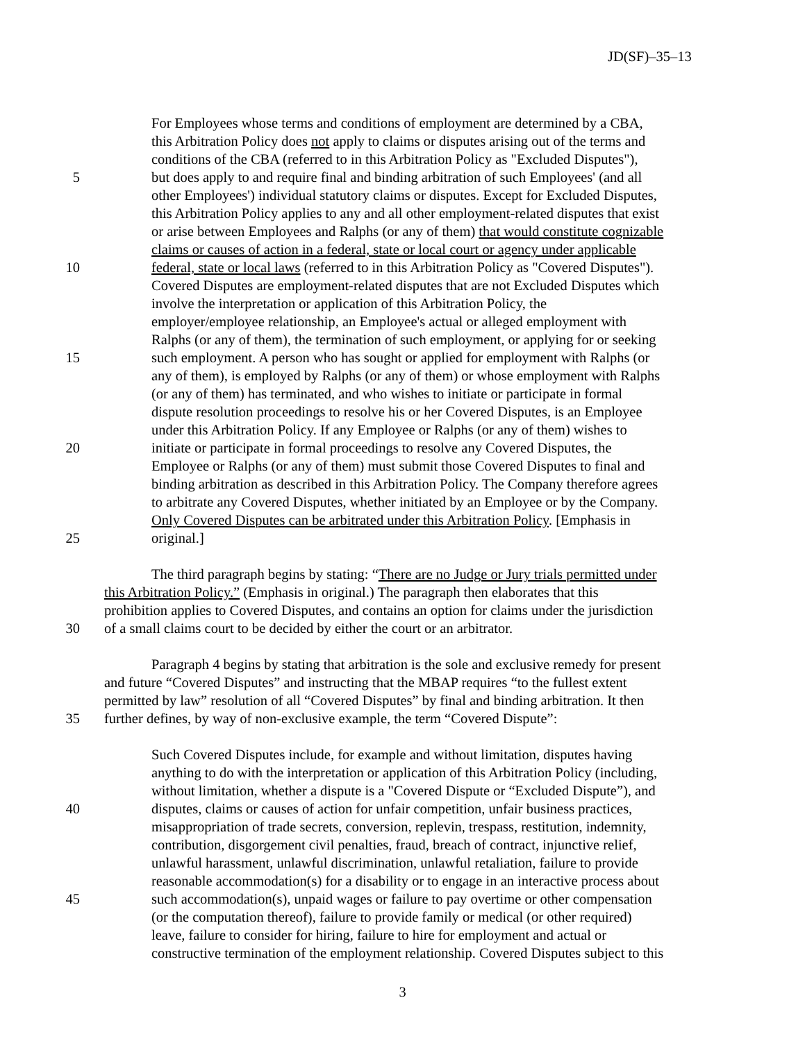JD(SF)–35–13
For Employees whose terms and conditions of employment are determined by a CBA,
this Arbitration Policy does not apply to claims or disputes arising out of the terms and
conditions of the CBA (referred to in this Arbitration Policy as "Excluded Disputes"),
5 but does apply to and require final and binding arbitration of such Employees' (and all
other Employees') individual statutory claims or disputes. Except for Excluded Disputes,
this Arbitration Policy applies to any and all other employment-related disputes that exist
or arise between Employees and Ralphs (or any of them) that would constitute cognizable
claims or causes of action in a federal, state or local court or agency under applicable
10 federal, state or local laws (referred to in this Arbitration Policy as "Covered Disputes").
Covered Disputes are employment-related disputes that are not Excluded Disputes which
involve the interpretation or application of this Arbitration Policy, the
employer/employee relationship, an Employee's actual or alleged employment with
Ralphs (or any of them), the termination of such employment, or applying for or seeking
15 such employment. A person who has sought or applied for employment with Ralphs (or
any of them), is employed by Ralphs (or any of them) or whose employment with Ralphs
(or any of them) has terminated, and who wishes to initiate or participate in formal
dispute resolution proceedings to resolve his or her Covered Disputes, is an Employee
under this Arbitration Policy. If any Employee or Ralphs (or any of them) wishes to
20 initiate or participate in formal proceedings to resolve any Covered Disputes, the
Employee or Ralphs (or any of them) must submit those Covered Disputes to final and
binding arbitration as described in this Arbitration Policy. The Company therefore agrees
to arbitrate any Covered Disputes, whether initiated by an Employee or by the Company.
Only Covered Disputes can be arbitrated under this Arbitration Policy. [Emphasis in
25 original.]
The third paragraph begins by stating: “There are no Judge or Jury trials permitted under
this Arbitration Policy.” (Emphasis in original.) The paragraph then elaborates that this
prohibition applies to Covered Disputes, and contains an option for claims under the jurisdiction
30 of a small claims court to be decided by either the court or an arbitrator.
Paragraph 4 begins by stating that arbitration is the sole and exclusive remedy for present
and future “Covered Disputes” and instructing that the MBAP requires “to the fullest extent
permitted by law” resolution of all “Covered Disputes” by final and binding arbitration. It then
35 further defines, by way of non-exclusive example, the term “Covered Dispute”:
Such Covered Disputes include, for example and without limitation, disputes having
anything to do with the interpretation or application of this Arbitration Policy (including,
without limitation, whether a dispute is a "Covered Dispute or “Excluded Dispute”), and
40 disputes, claims or causes of action for unfair competition, unfair business practices,
misappropriation of trade secrets, conversion, replevin, trespass, restitution, indemnity,
contribution, disgorgement civil penalties, fraud, breach of contract, injunctive relief,
unlawful harassment, unlawful discrimination, unlawful retaliation, failure to provide
reasonable accommodation(s) for a disability or to engage in an interactive process about
45 such accommodation(s), unpaid wages or failure to pay overtime or other compensation
(or the computation thereof), failure to provide family or medical (or other required)
leave, failure to consider for hiring, failure to hire for employment and actual or
constructive termination of the employment relationship. Covered Disputes subject to this
3